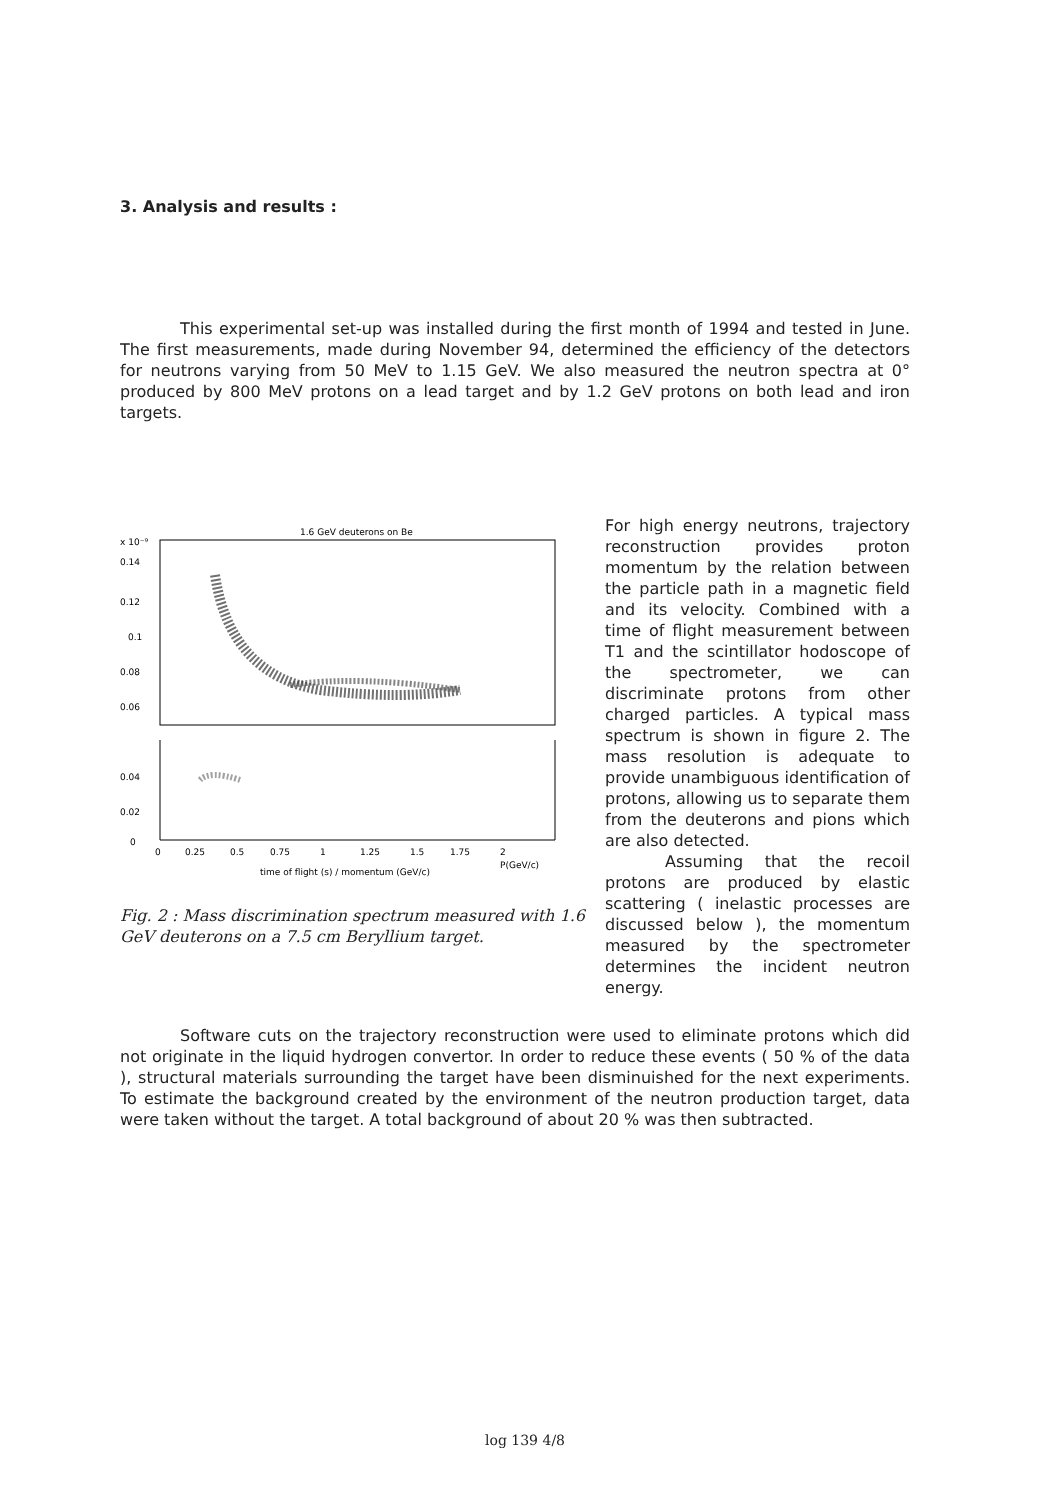3. Analysis and results :
This experimental set-up was installed during the first month of 1994 and tested in June. The first measurements, made during November 94, determined the efficiency of the detectors for neutrons varying from 50 MeV to 1.15 GeV. We also measured the neutron spectra at 0° produced by 800 MeV protons on a lead target and by 1.2 GeV protons on both lead and iron targets.
1.6 GeV deuterons on Be
x 10⁻⁹
0.14
0.12
0.1
0.08
0.06
0.04
0.02
0
0
0.25
0.5
0.75
1
1.25
1.5
1.75
2
P(GeV/c)
time of flight (s) / momentum (GeV/c)
Fig. 2 : Mass discrimination spectrum measured with 1.6 GeV deuterons on a 7.5 cm Beryllium target.
For high energy neutrons, trajectory reconstruction provides proton momentum by the relation between the particle path in a magnetic field and its velocity. Combined with a time of flight measurement between T1 and the scintillator hodoscope of the spectrometer, we can discriminate protons from other charged particles. A typical mass spectrum is shown in figure 2. The mass resolution is adequate to provide unambiguous identification of protons, allowing us to separate them from the deuterons and pions which are also detected.
Assuming that the recoil protons are produced by elastic scattering ( inelastic processes are discussed below ), the momentum measured by the spectrometer determines the incident neutron energy.
Software cuts on the trajectory reconstruction were used to eliminate protons which did not originate in the liquid hydrogen convertor. In order to reduce these events ( 50 % of the data ), structural materials surrounding the target have been disminuished for the next experiments. To estimate the background created by the environment of the neutron production target, data were taken without the target. A total background of about 20 % was then subtracted.
log 139 4/8